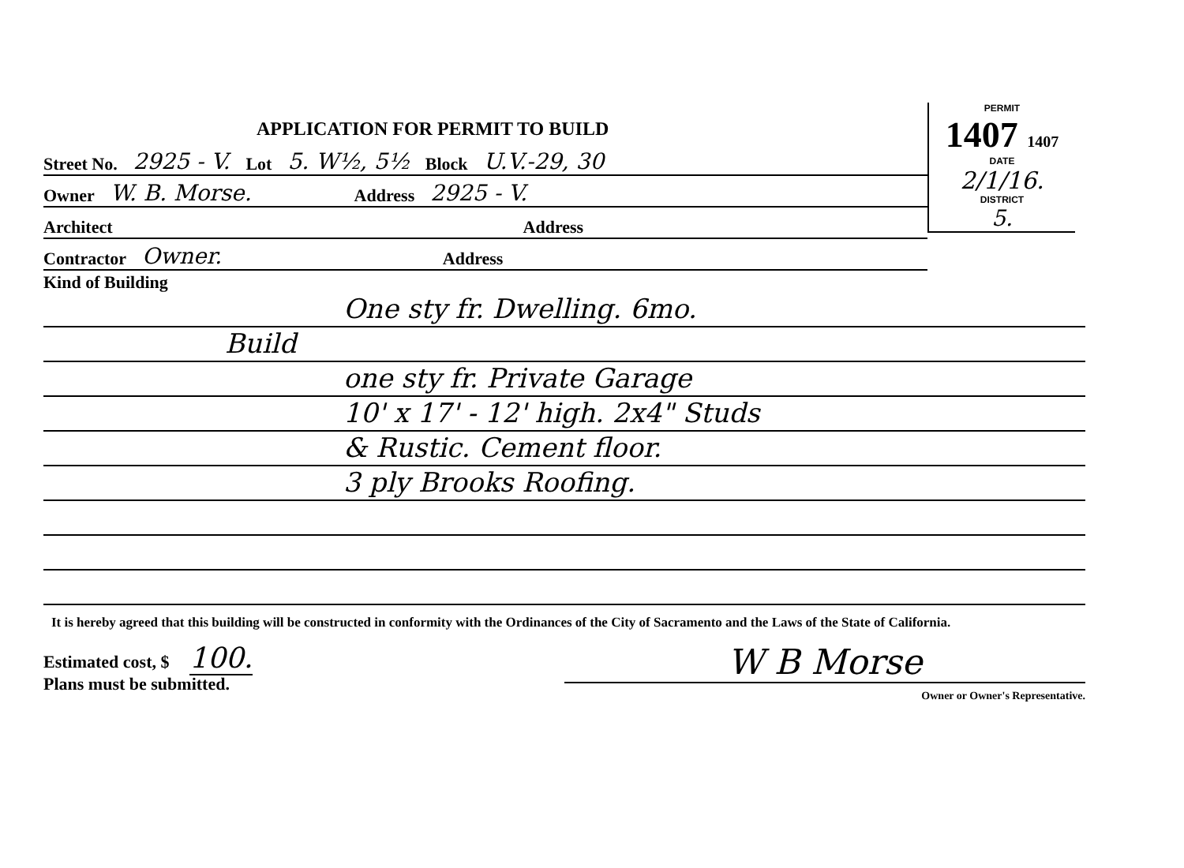APPLICATION FOR PERMIT TO BUILD
Street No. 2925 - V. Lot 5. W½, 5½ Block U.V.-29, 30
Owner W. B. Morse. Address 2925 - V.
Architect Address
Contractor Owner. Address
PERMIT
1407 1407
DATE
2/1/16.
DISTRICT
5.
Kind of Building
One sty fr. Dwelling. 6mo.
Build
one sty fr. Private Garage
10' x 17' - 12' high. 2x4" Studs
& Rustic. Cement floor.
3 ply Brooks Roofing.
It is hereby agreed that this building will be constructed in conformity with the Ordinances of the City of Sacramento and the Laws of the State of California.
Estimated cost, $ 100.
Plans must be submitted.
W B Morse
Owner or Owner's Representative.